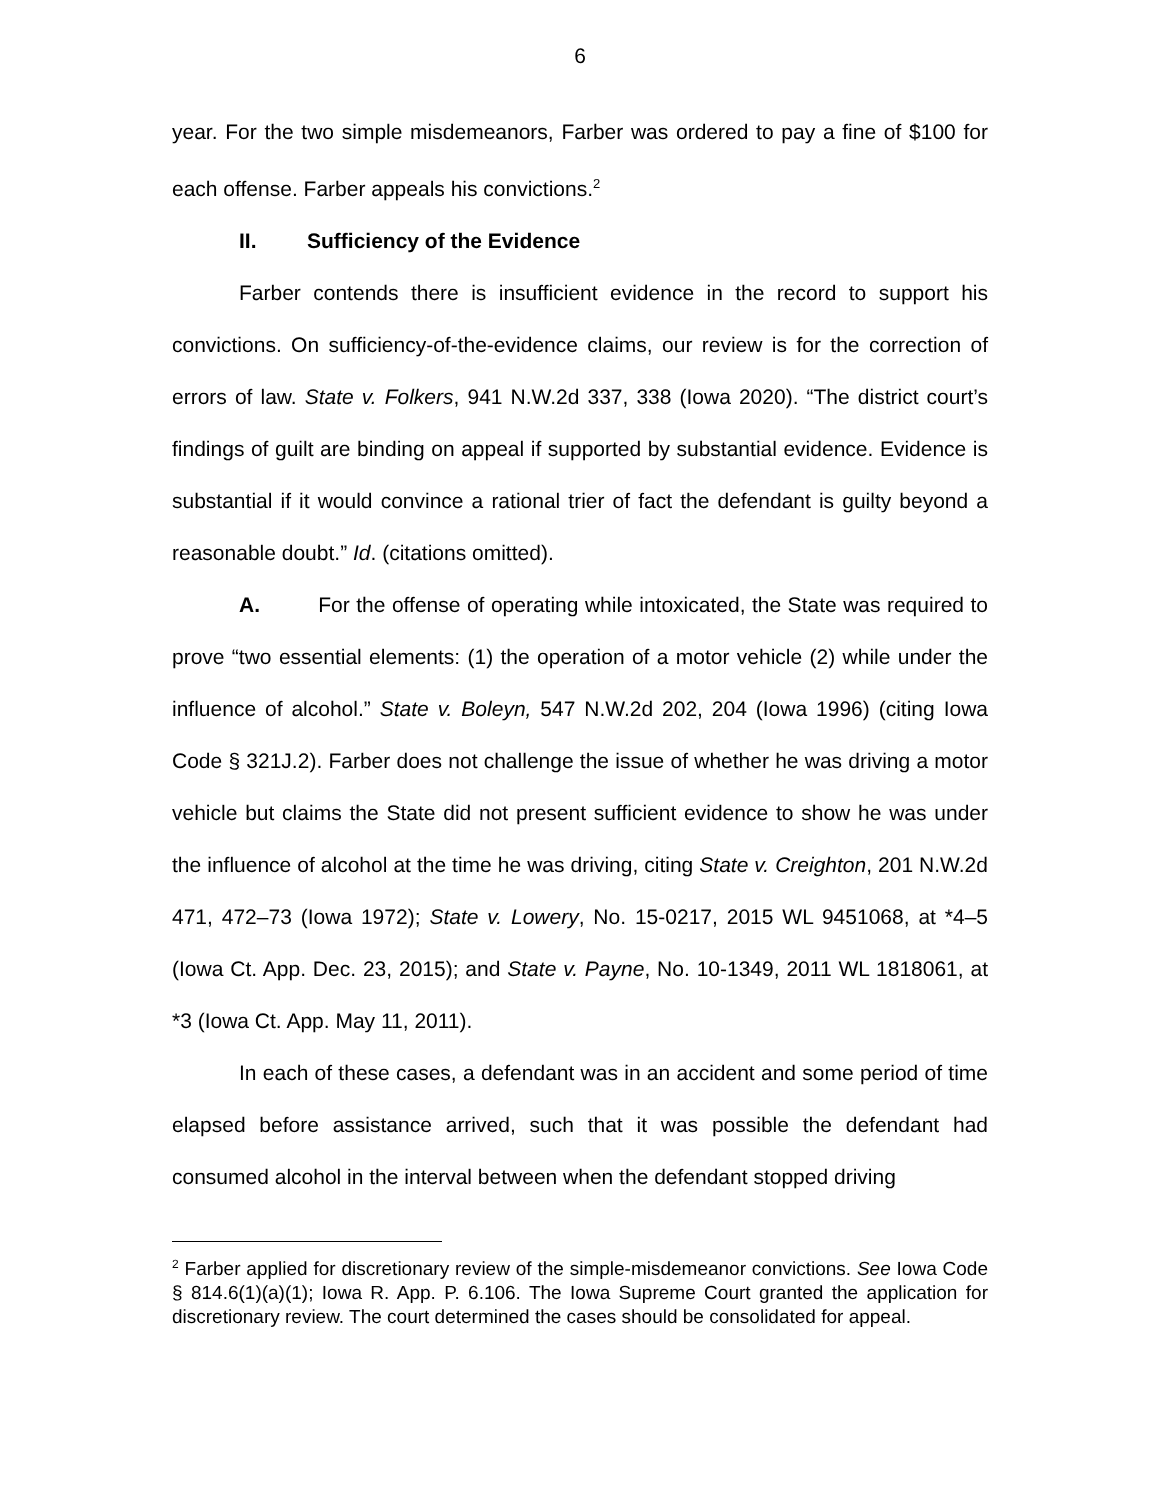6
year. For the two simple misdemeanors, Farber was ordered to pay a fine of $100 for each offense. Farber appeals his convictions.<sup>2</sup>
II. Sufficiency of the Evidence
Farber contends there is insufficient evidence in the record to support his convictions. On sufficiency-of-the-evidence claims, our review is for the correction of errors of law. State v. Folkers, 941 N.W.2d 337, 338 (Iowa 2020). “The district court’s findings of guilt are binding on appeal if supported by substantial evidence. Evidence is substantial if it would convince a rational trier of fact the defendant is guilty beyond a reasonable doubt.” Id. (citations omitted).
A. For the offense of operating while intoxicated, the State was required to prove “two essential elements: (1) the operation of a motor vehicle (2) while under the influence of alcohol.” State v. Boleyn, 547 N.W.2d 202, 204 (Iowa 1996) (citing Iowa Code § 321J.2). Farber does not challenge the issue of whether he was driving a motor vehicle but claims the State did not present sufficient evidence to show he was under the influence of alcohol at the time he was driving, citing State v. Creighton, 201 N.W.2d 471, 472–73 (Iowa 1972); State v. Lowery, No. 15-0217, 2015 WL 9451068, at *4–5 (Iowa Ct. App. Dec. 23, 2015); and State v. Payne, No. 10-1349, 2011 WL 1818061, at *3 (Iowa Ct. App. May 11, 2011).
In each of these cases, a defendant was in an accident and some period of time elapsed before assistance arrived, such that it was possible the defendant had consumed alcohol in the interval between when the defendant stopped driving
<sup>2</sup> Farber applied for discretionary review of the simple-misdemeanor convictions. See Iowa Code § 814.6(1)(a)(1); Iowa R. App. P. 6.106. The Iowa Supreme Court granted the application for discretionary review. The court determined the cases should be consolidated for appeal.